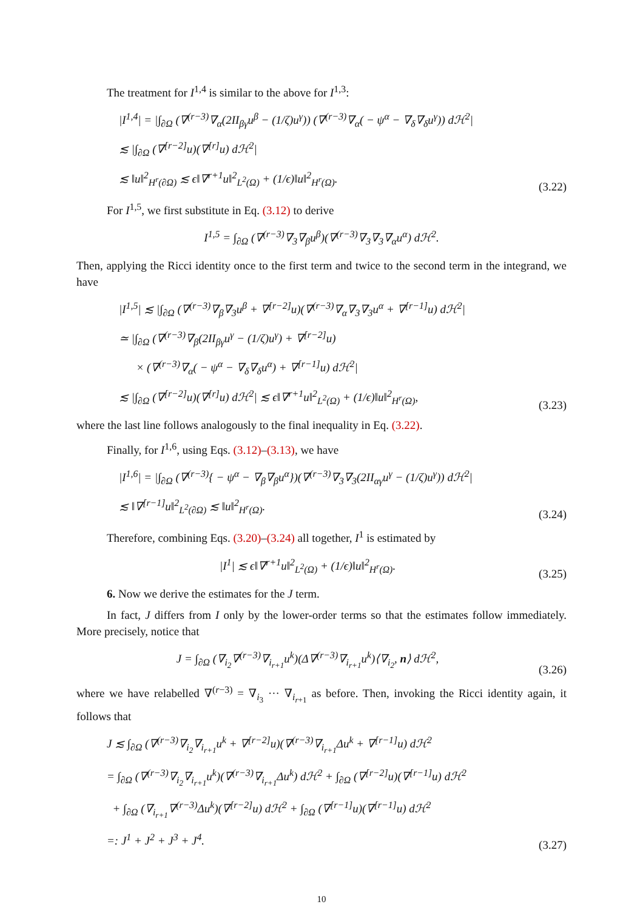The treatment for I<sup>1,4</sup> is similar to the above for I<sup>1,3</sup>:
|I<sup>1,4</sup>| = |∫<sub>∂Ω</sub> (∇<sup>(r−3)</sup>∇<sub>α</sub>(2II<sub>βγ</sub>u<sup>β</sup> − (1/ζ)u<sup>γ</sup>)) (∇<sup>(r−3)</sup>∇<sub>α</sub>( − ψ<sup>α</sup> − ∇<sub>δ</sub>∇<sub>δ</sub>u<sup>γ</sup>)) dℋ<sup>2</sup>|
≲ |∫<sub>∂Ω</sub> (∇<sup>[r−2]</sup>u)(∇<sup>[r]</sup>u) dℋ<sup>2</sup>|
≲ ‖u‖<sup>2</sup><sub>H<sup>r</sup>(∂Ω)</sub> ≲ ϵ‖∇<sup>r+1</sup>u‖<sup>2</sup><sub>L<sup>2</sup>(Ω)</sub> + (1/ϵ)‖u‖<sup>2</sup><sub>H<sup>r</sup>(Ω)</sub>.
(3.22)
For I<sup>1,5</sup>, we first substitute in Eq. (3.12) to derive
I<sup>1,5</sup> = ∫<sub>∂Ω</sub> (∇<sup>(r−3)</sup>∇<sub>3</sub>∇<sub>β</sub>u<sup>β</sup>)(∇<sup>(r−3)</sup>∇<sub>3</sub>∇<sub>3</sub>∇<sub>α</sub>u<sup>α</sup>) dℋ<sup>2</sup>.
Then, applying the Ricci identity once to the first term and twice to the second term in the integrand, we have
|I<sup>1,5</sup>| ≲ |∫<sub>∂Ω</sub> (∇<sup>(r−3)</sup>∇<sub>β</sub>∇<sub>3</sub>u<sup>β</sup> + ∇<sup>[r−2]</sup>u)(∇<sup>(r−3)</sup>∇<sub>α</sub>∇<sub>3</sub>∇<sub>3</sub>u<sup>α</sup> + ∇<sup>[r−1]</sup>u) dℋ<sup>2</sup>|
≃ |∫<sub>∂Ω</sub> (∇<sup>(r−3)</sup>∇<sub>β</sub>(2II<sub>βγ</sub>u<sup>γ</sup> − (1/ζ)u<sup>γ</sup>) + ∇<sup>[r−2]</sup>u)
× (∇<sup>(r−3)</sup>∇<sub>α</sub>( − ψ<sup>α</sup> − ∇<sub>δ</sub>∇<sub>δ</sub>u<sup>α</sup>) + ∇<sup>[r−1]</sup>u) dℋ<sup>2</sup>|
≲ |∫<sub>∂Ω</sub> (∇<sup>[r−2]</sup>u)(∇<sup>[r]</sup>u) dℋ<sup>2</sup>| ≲ ϵ‖∇<sup>r+1</sup>u‖<sup>2</sup><sub>L<sup>2</sup>(Ω)</sub> + (1/ϵ)‖u‖<sup>2</sup><sub>H<sup>r</sup>(Ω)</sub>,
(3.23)
where the last line follows analogously to the final inequality in Eq. (3.22).
Finally, for I<sup>1,6</sup>, using Eqs. (3.12)–(3.13), we have
|I<sup>1,6</sup>| = |∫<sub>∂Ω</sub> (∇<sup>(r−3)</sup>{ − ψ<sup>α</sup> − ∇<sub>β</sub>∇<sub>β</sub>u<sup>α</sup>})(∇<sup>(r−3)</sup>∇<sub>3</sub>∇<sub>3</sub>(2II<sub>αγ</sub>u<sup>γ</sup> − (1/ζ)u<sup>γ</sup>)) dℋ<sup>2</sup>|
≲ ‖∇<sup>[r−1]</sup>u‖<sup>2</sup><sub>L<sup>2</sup>(∂Ω)</sub> ≲ ‖u‖<sup>2</sup><sub>H<sup>r</sup>(Ω)</sub>.
(3.24)
Therefore, combining Eqs. (3.20)–(3.24) all together, I<sup>1</sup> is estimated by
|I<sup>1</sup>| ≲ ϵ‖∇<sup>r+1</sup>u‖<sup>2</sup><sub>L<sup>2</sup>(Ω)</sub> + (1/ϵ)‖u‖<sup>2</sup><sub>H<sup>r</sup>(Ω)</sub>.
(3.25)
6. Now we derive the estimates for the J term.
In fact, J differs from I only by the lower-order terms so that the estimates follow immediately. More precisely, notice that
J = ∫<sub>∂Ω</sub> (∇<sub>i<sub>2</sub></sub>∇<sup>(r−3)</sup>∇<sub>i<sub>r+1</sub></sub>u<sup>k</sup>)(Δ∇<sup>(r−3)</sup>∇<sub>i<sub>r+1</sub></sub>u<sup>k</sup>)⟨∇<sub>i<sub>2</sub></sub>, n⟩ dℋ<sup>2</sup>,
(3.26)
where we have relabelled ∇<sup>(r−3)</sup> = ∇<sub>i<sub>3</sub></sub> ··· ∇<sub>i<sub>r+1</sub></sub> as before. Then, invoking the Ricci identity again, it follows that
J ≲ ∫<sub>∂Ω</sub> (∇<sup>(r−3)</sup>∇<sub>i<sub>2</sub></sub>∇<sub>i<sub>r+1</sub></sub>u<sup>k</sup> + ∇<sup>[r−2]</sup>u)(∇<sup>(r−3)</sup>∇<sub>i<sub>r+1</sub></sub>Δu<sup>k</sup> + ∇<sup>[r−1]</sup>u) dℋ<sup>2</sup>
= ∫<sub>∂Ω</sub> (∇<sup>(r−3)</sup>∇<sub>i<sub>2</sub></sub>∇<sub>i<sub>r+1</sub></sub>u<sup>k</sup>)(∇<sup>(r−3)</sup>∇<sub>i<sub>r+1</sub></sub>Δu<sup>k</sup>) dℋ<sup>2</sup> + ∫<sub>∂Ω</sub> (∇<sup>[r−2]</sup>u)(∇<sup>[r−1]</sup>u) dℋ<sup>2</sup>
+ ∫<sub>∂Ω</sub> (∇<sub>i<sub>r+1</sub></sub>∇<sup>(r−3)</sup>Δu<sup>k</sup>)(∇<sup>[r−2]</sup>u) dℋ<sup>2</sup> + ∫<sub>∂Ω</sub> (∇<sup>[r−1]</sup>u)(∇<sup>[r−1]</sup>u) dℋ<sup>2</sup>
=: J<sup>1</sup> + J<sup>2</sup> + J<sup>3</sup> + J<sup>4</sup>.
(3.27)
10